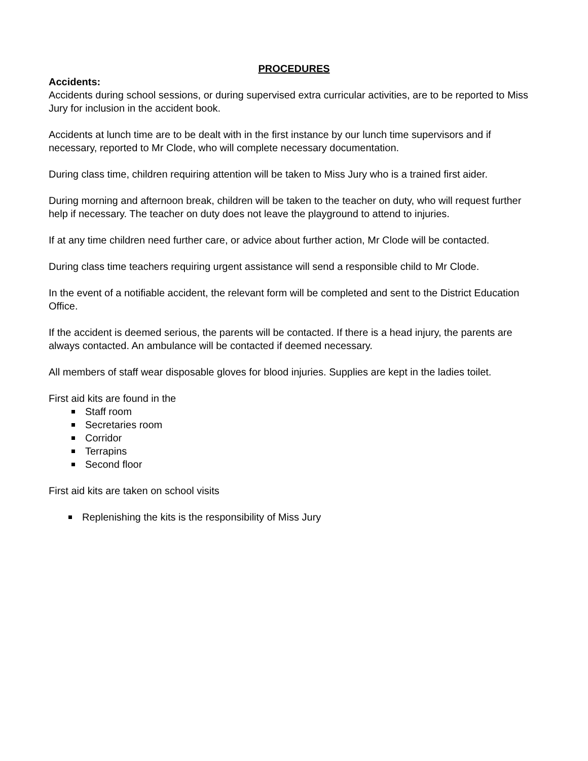PROCEDURES
Accidents:
Accidents during school sessions, or during supervised extra curricular activities, are to be reported to Miss Jury for inclusion in the accident book.
Accidents at lunch time are to be dealt with in the first instance by our lunch time supervisors and if necessary, reported to Mr Clode, who will complete necessary documentation.
During class time, children requiring attention will be taken to Miss Jury who is a trained first aider.
During morning and afternoon break, children will be taken to the teacher on duty, who will request further help if necessary. The teacher on duty does not leave the playground to attend to injuries.
If at any time children need further care, or advice about further action, Mr Clode will be contacted.
During class time teachers requiring urgent assistance will send a responsible child to Mr Clode.
In the event of a notifiable accident, the relevant form will be completed and sent to the District Education Office.
If the accident is deemed serious, the parents will be contacted. If there is a head injury, the parents are always contacted. An ambulance will be contacted if deemed necessary.
All members of staff wear disposable gloves for blood injuries. Supplies are kept in the ladies toilet.
First aid kits are found in the
Staff room
Secretaries room
Corridor
Terrapins
Second floor
First aid kits are taken on school visits
Replenishing the kits is the responsibility of Miss Jury